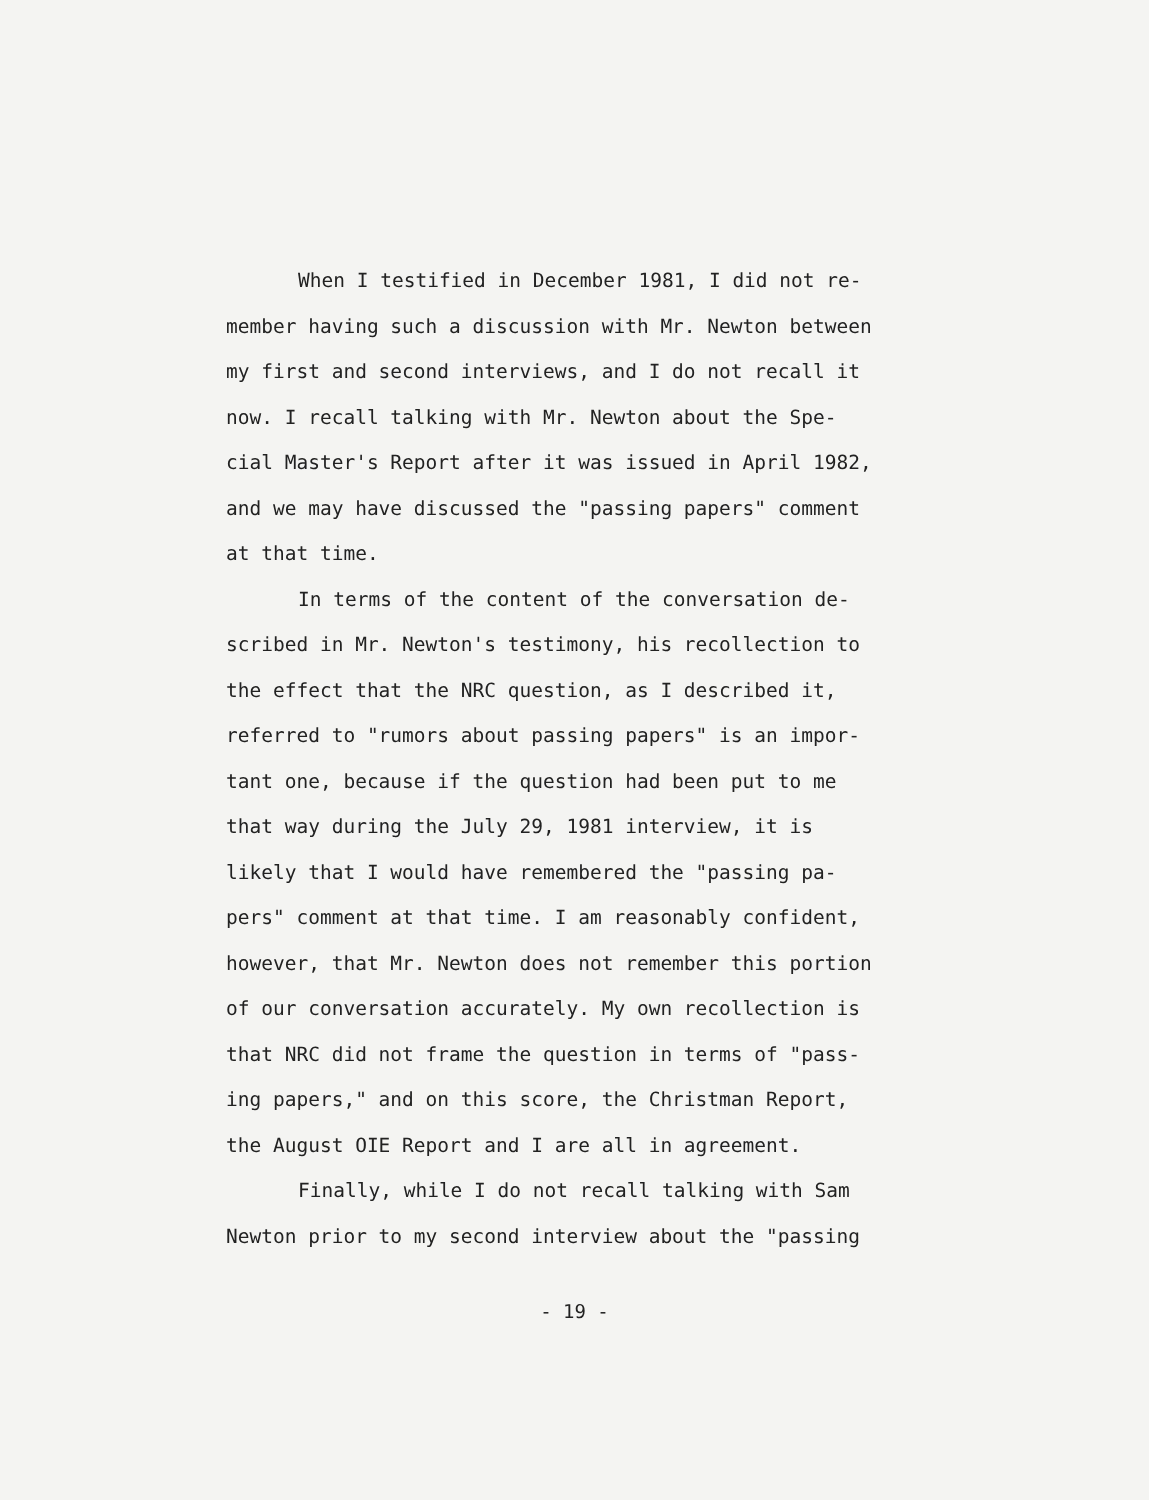When I testified in December 1981, I did not re-
member having such a discussion with Mr. Newton between
my first and second interviews, and I do not recall it
now. I recall talking with Mr. Newton about the Spe-
cial Master's Report after it was issued in April 1982,
and we may have discussed the "passing papers" comment
at that time.
In terms of the content of the conversation de-
scribed in Mr. Newton's testimony, his recollection to
the effect that the NRC question, as I described it,
referred to "rumors about passing papers" is an impor-
tant one, because if the question had been put to me
that way during the July 29, 1981 interview, it is
likely that I would have remembered the "passing pa-
pers" comment at that time. I am reasonably confident,
however, that Mr. Newton does not remember this portion
of our conversation accurately. My own recollection is
that NRC did not frame the question in terms of "pass-
ing papers," and on this score, the Christman Report,
the August OIE Report and I are all in agreement.
Finally, while I do not recall talking with Sam
Newton prior to my second interview about the "passing
- 19 -